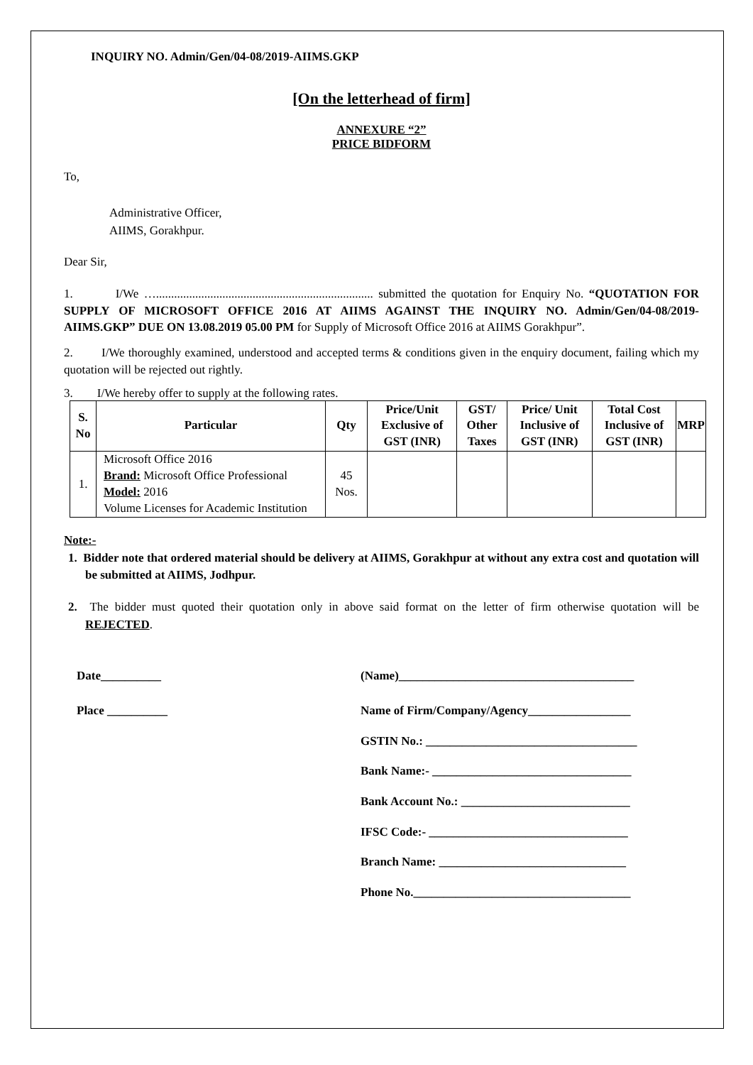INQUIRY NO. Admin/Gen/04-08/2019-AIIMS.GKP
[On the letterhead of firm]
ANNEXURE “2”
PRICE BIDFORM
To,
Administrative Officer,
AIIMS, Gorakhpur.
Dear Sir,
1. I/We …........................................................................ submitted the quotation for Enquiry No. “QUOTATION FOR SUPPLY OF MICROSOFT OFFICE 2016 AT AIIMS AGAINST THE INQUIRY NO. Admin/Gen/04-08/2019-AIIMS.GKP” DUE ON 13.08.2019 05.00 PM for Supply of Microsoft Office 2016 at AIIMS Gorakhpur”.
2. I/We thoroughly examined, understood and accepted terms & conditions given in the enquiry document, failing which my quotation will be rejected out rightly.
3. I/We hereby offer to supply at the following rates.
| S. No | Particular | Qty | Price/Unit Exclusive of GST (INR) | GST/ Other Taxes | Price/ Unit Inclusive of GST (INR) | Total Cost Inclusive of GST (INR) | MRP |
| --- | --- | --- | --- | --- | --- | --- | --- |
| 1. | Microsoft Office 2016 Brand: Microsoft Office Professional Model: 2016 Volume Licenses for Academic Institution | 45 Nos. | | | | | |
Note:-
1. Bidder note that ordered material should be delivery at AIIMS, Gorakhpur at without any extra cost and quotation will be submitted at AIIMS, Jodhpur.
2. The bidder must quoted their quotation only in above said format on the letter of firm otherwise quotation will be REJECTED.
Date__________
Place __________
(Name)_______________________________________
Name of Firm/Company/Agency_________________
GSTIN No.: ___________________________________
Bank Name:- _________________________________
Bank Account No.: ____________________________
IFSC Code:- _________________________________
Branch Name: _______________________________
Phone No.____________________________________